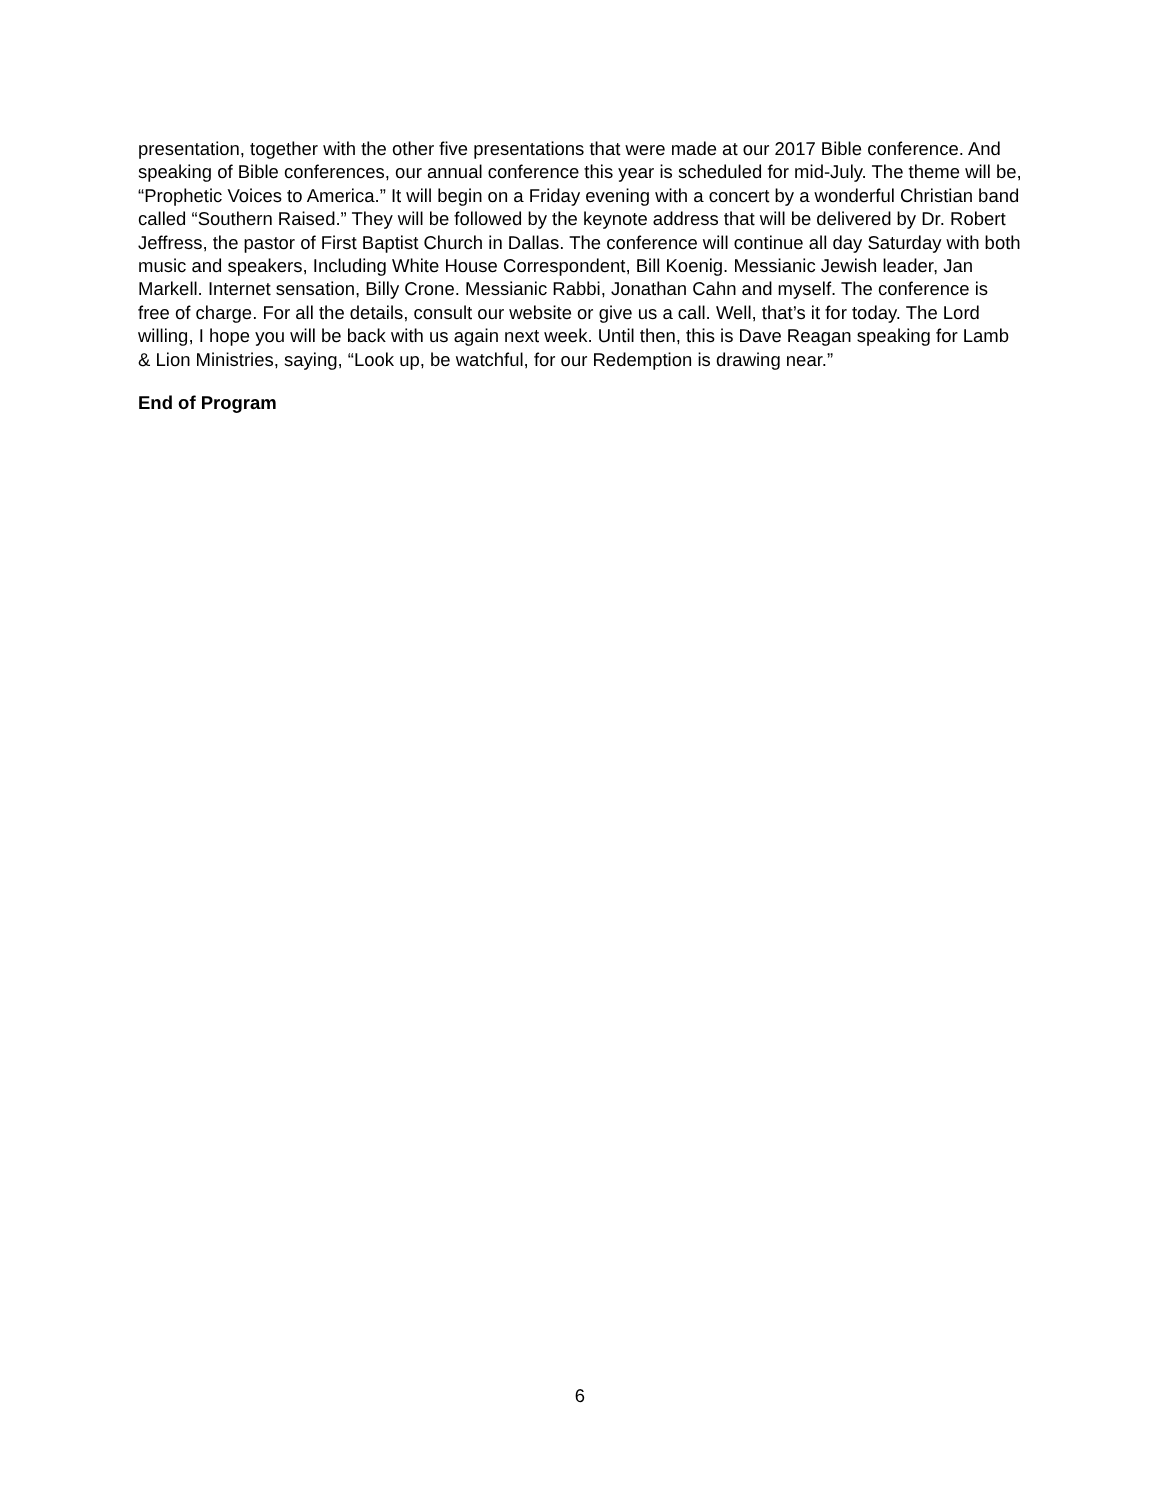presentation, together with the other five presentations that were made at our 2017 Bible conference. And speaking of Bible conferences, our annual conference this year is scheduled for mid-July. The theme will be, “Prophetic Voices to America.” It will begin on a Friday evening with a concert by a wonderful Christian band called “Southern Raised.” They will be followed by the keynote address that will be delivered by Dr. Robert Jeffress, the pastor of First Baptist Church in Dallas. The conference will continue all day Saturday with both music and speakers, Including White House Correspondent, Bill Koenig. Messianic Jewish leader, Jan Markell. Internet sensation, Billy Crone. Messianic Rabbi, Jonathan Cahn and myself. The conference is free of charge. For all the details, consult our website or give us a call. Well, that’s it for today. The Lord willing, I hope you will be back with us again next week. Until then, this is Dave Reagan speaking for Lamb & Lion Ministries, saying, “Look up, be watchful, for our Redemption is drawing near.”
End of Program
6